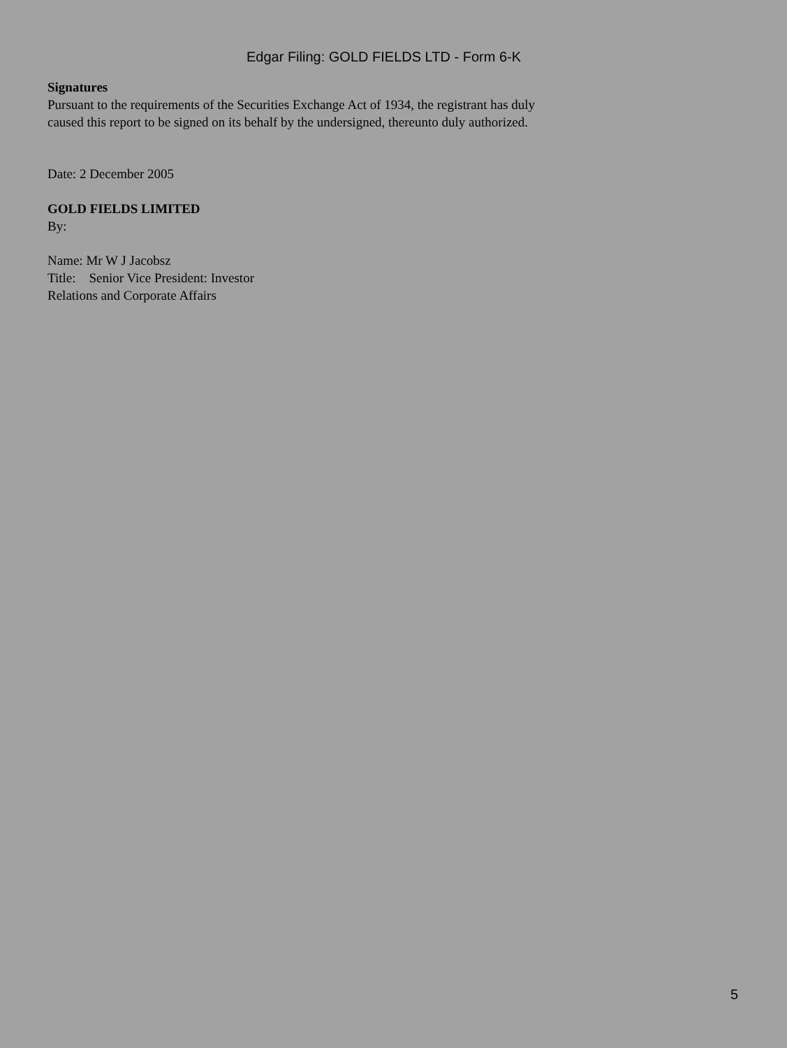Edgar Filing: GOLD FIELDS LTD - Form 6-K
Signatures
Pursuant to the requirements of the Securities Exchange Act of 1934, the registrant has duly caused this report to be signed on its behalf by the undersigned, thereunto duly authorized.
Date: 2 December 2005
GOLD FIELDS LIMITED
By:
Name: Mr W J Jacobsz
Title: Senior Vice President: Investor
Relations and Corporate Affairs
5